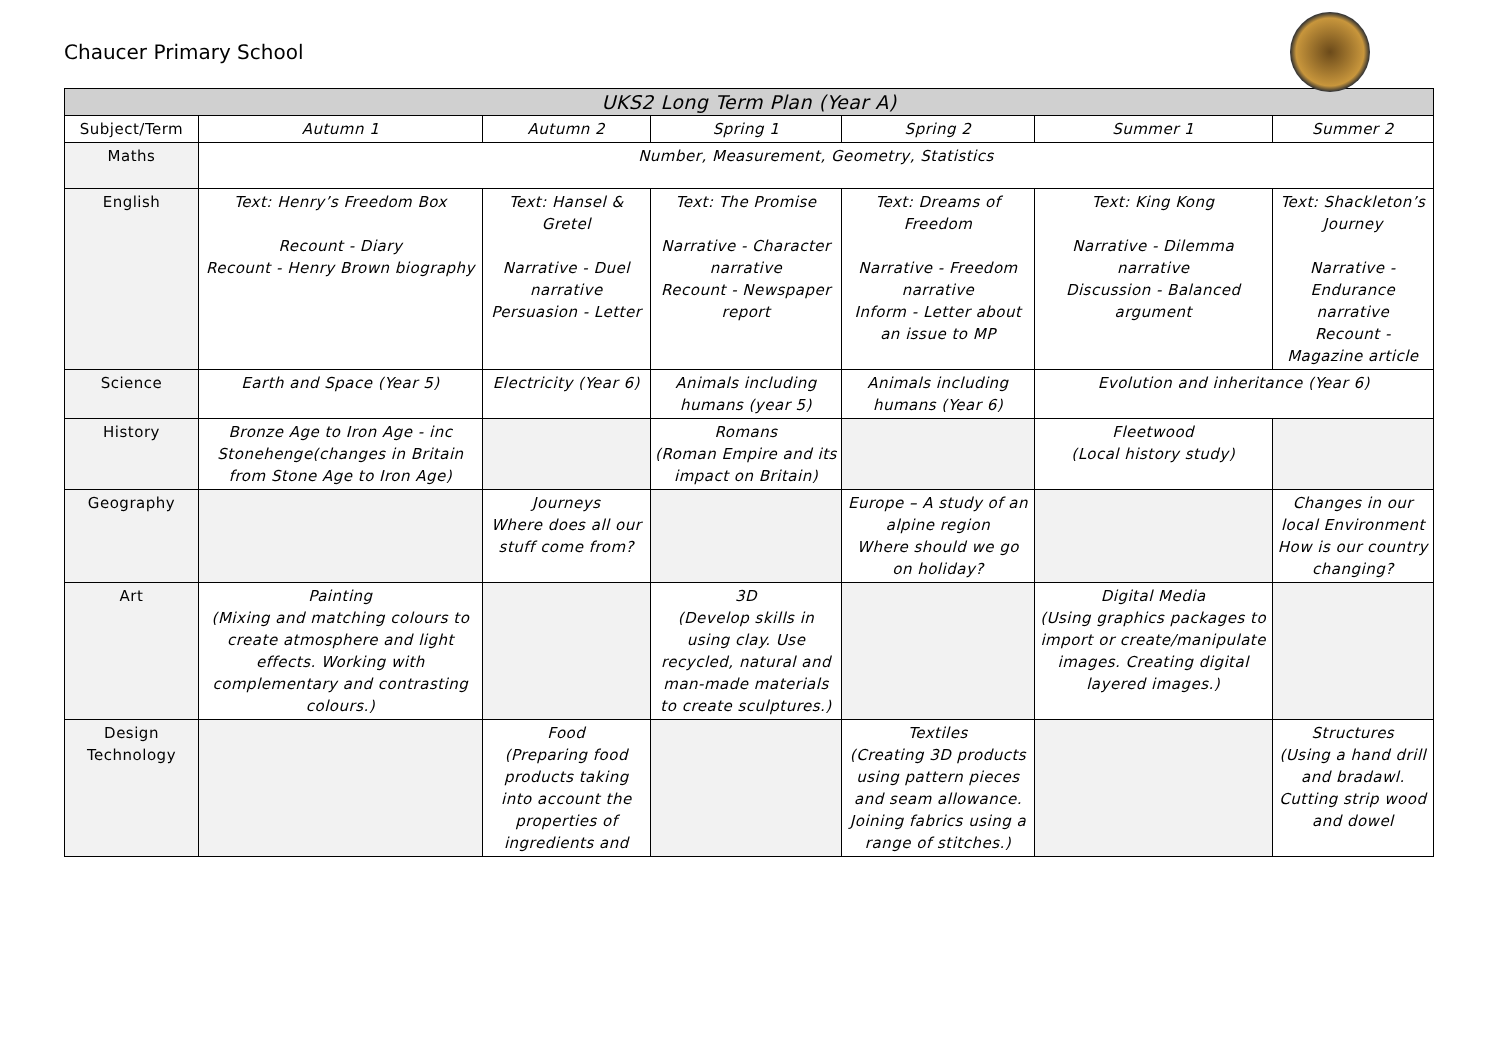Chaucer Primary School
| UKS2 Long Term Plan (Year A) | | | | | | |
| --- | --- | --- | --- | --- | --- | --- |
| Subject/Term | Autumn 1 | Autumn 2 | Spring 1 | Spring 2 | Summer 1 | Summer 2 |
| Maths | Number, Measurement, Geometry, Statistics | | | | | |
| English | Text: Henry’s Freedom Box Recount - Diary Recount - Henry Brown biography | Text: Hansel & Gretel Narrative - Duel narrative Persuasion - Letter | Text: The Promise Narrative - Character narrative Recount - Newspaper report | Text: Dreams of Freedom Narrative - Freedom narrative Inform - Letter about an issue to MP | Text: King Kong Narrative - Dilemma narrative Discussion - Balanced argument | Text: Shackleton’s Journey Narrative - Endurance narrative Recount - Magazine article |
| Science | Earth and Space (Year 5) | Electricity (Year 6) | Animals including humans (year 5) | Animals including humans (Year 6) | Evolution and inheritance (Year 6) | |
| History | Bronze Age to Iron Age - inc Stonehenge(changes in Britain from Stone Age to Iron Age) | | Romans (Roman Empire and its impact on Britain) | | Fleetwood (Local history study) | |
| Geography | | Journeys Where does all our stuff come from? | | Europe – A study of an alpine region Where should we go on holiday? | | Changes in our local Environment How is our country changing? |
| Art | Painting (Mixing and matching colours to create atmosphere and light effects. Working with complementary and contrasting colours.) | | 3D (Develop skills in using clay. Use recycled, natural and man-made materials to create sculptures.) | | Digital Media (Using graphics packages to import or create/manipulate images. Creating digital layered images.) | |
| Design Technology | | Food (Preparing food products taking into account the properties of ingredients and | | Textiles (Creating 3D products using pattern pieces and seam allowance. Joining fabrics using a range of stitches.) | | Structures (Using a hand drill and bradawl. Cutting strip wood and dowel |